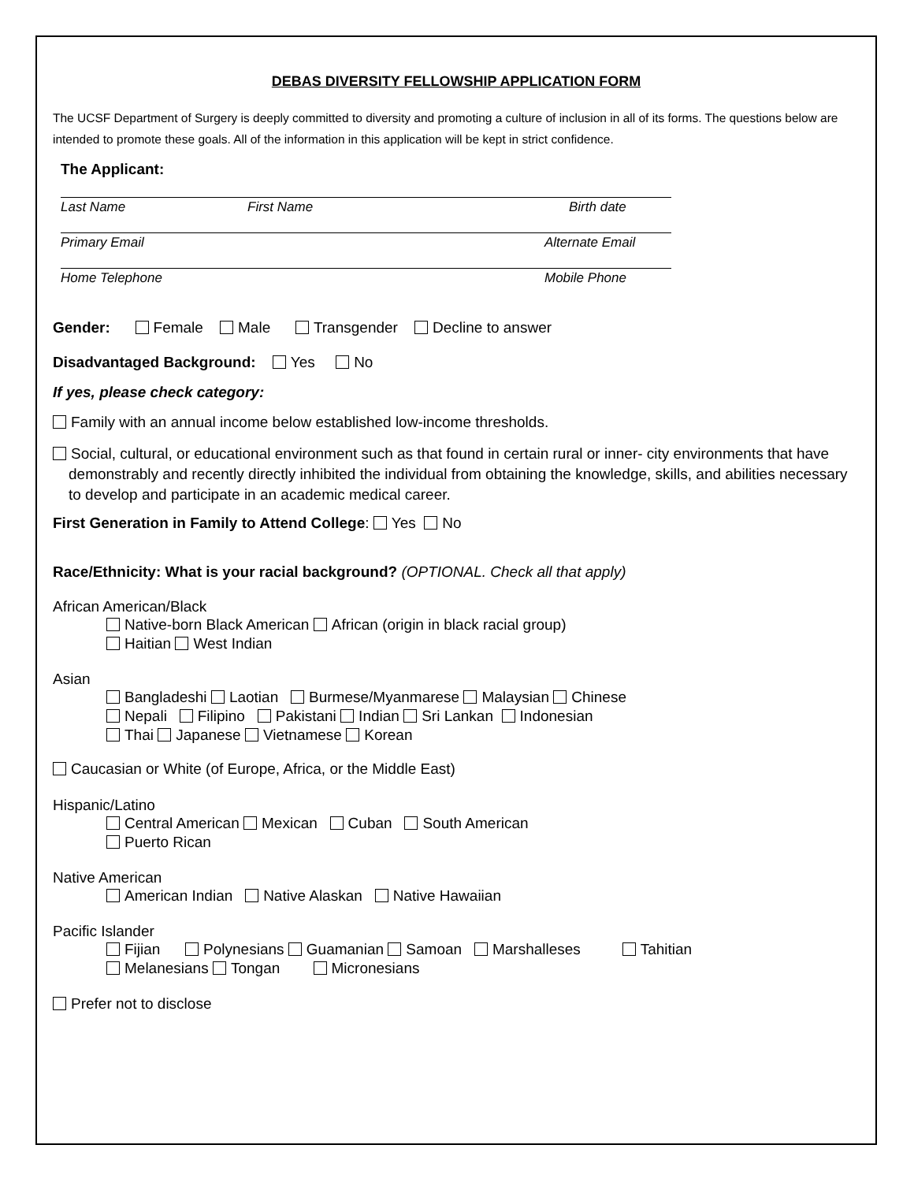DEBAS DIVERSITY FELLOWSHIP APPLICATION FORM
The UCSF Department of Surgery is deeply committed to diversity and promoting a culture of inclusion in all of its forms. The questions below are intended to promote these goals. All of the information in this application will be kept in strict confidence.
The Applicant:
Last Name First Name Birth date
Primary Email Alternate Email
Home Telephone Mobile Phone
Gender: Female Male Transgender Decline to answer
Disadvantaged Background: Yes No
If yes, please check category:
Family with an annual income below established low-income thresholds.
Social, cultural, or educational environment such as that found in certain rural or inner- city environments that have demonstrably and recently directly inhibited the individual from obtaining the knowledge, skills, and abilities necessary to develop and participate in an academic medical career.
First Generation in Family to Attend College: Yes No
Race/Ethnicity: What is your racial background? (OPTIONAL. Check all that apply)
African American/Black
Native-born Black American African (origin in black racial group)
Haitian West Indian
Asian
Bangladeshi Laotian Burmese/Myanmarese Malaysian Chinese
Nepali Filipino Pakistani Indian Sri Lankan Indonesian
Thai Japanese Vietnamese Korean
Caucasian or White (of Europe, Africa, or the Middle East)
Hispanic/Latino
Central American Mexican Cuban South American
Puerto Rican
Native American
American Indian Native Alaskan Native Hawaiian
Pacific Islander
Fijian Polynesians Guamanian Samoan Marshalleses Tahitian
Melanesians Tongan Micronesians
Prefer not to disclose